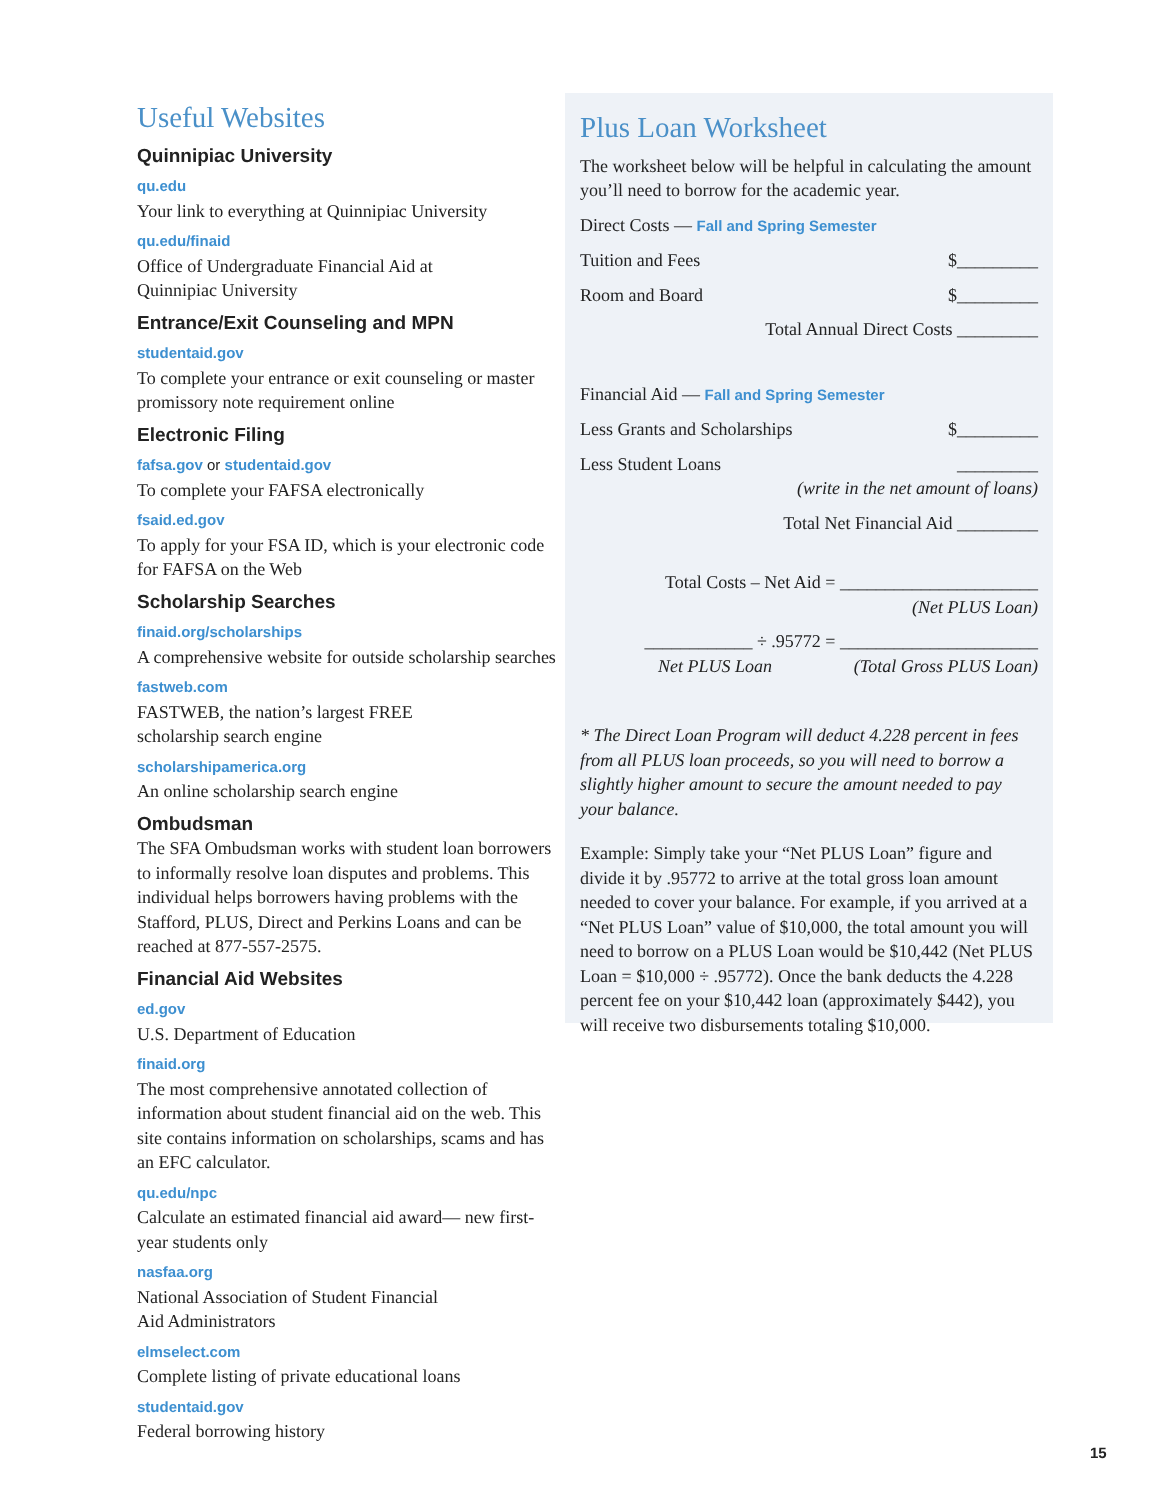Useful Websites
Quinnipiac University
qu.edu
Your link to everything at Quinnipiac University
qu.edu/finaid
Office of Undergraduate Financial Aid at
Quinnipiac University
Entrance/Exit Counseling and MPN
studentaid.gov
To complete your entrance or exit counseling or master promissory note requirement online
Electronic Filing
fafsa.gov or studentaid.gov
To complete your FAFSA electronically
fsaid.ed.gov
To apply for your FSA ID, which is your electronic code for FAFSA on the Web
Scholarship Searches
finaid.org/scholarships
A comprehensive website for outside scholarship searches
fastweb.com
FASTWEB, the nation’s largest FREE
scholarship search engine
scholarshipamerica.org
An online scholarship search engine
Ombudsman
The SFA Ombudsman works with student loan borrowers to informally resolve loan disputes and problems. This individual helps borrowers having problems with the Stafford, PLUS, Direct and Perkins Loans and can be reached at 877-557-2575.
Financial Aid Websites
ed.gov
U.S. Department of Education
finaid.org
The most comprehensive annotated collection of information about student financial aid on the web. This site contains information on scholarships, scams and has an EFC calculator.
qu.edu/npc
Calculate an estimated financial aid award— new first-year students only
nasfaa.org
National Association of Student Financial
Aid Administrators
elmselect.com
Complete listing of private educational loans
studentaid.gov
Federal borrowing history
Plus Loan Worksheet
The worksheet below will be helpful in calculating the amount you’ll need to borrow for the academic year.
Direct Costs — Fall and Spring Semester
Tuition and Fees $_________
Room and Board $_________
Total Annual Direct Costs _________
Financial Aid — Fall and Spring Semester
Less Grants and Scholarships $_________
Less Student Loans _________
(write in the net amount of loans)
Total Net Financial Aid _________
Total Costs – Net Aid = ______________________
(Net PLUS Loan)
____________ ÷ .95772 = ______________________
Net PLUS Loan (Total Gross PLUS Loan)
* The Direct Loan Program will deduct 4.228 percent in fees from all PLUS loan proceeds, so you will need to borrow a slightly higher amount to secure the amount needed to pay your balance.
Example: Simply take your “Net PLUS Loan” figure and divide it by .95772 to arrive at the total gross loan amount needed to cover your balance. For example, if you arrived at a “Net PLUS Loan” value of $10,000, the total amount you will need to borrow on a PLUS Loan would be $10,442 (Net PLUS Loan = $10,000 ÷ .95772). Once the bank deducts the 4.228 percent fee on your $10,442 loan (approximately $442), you will receive two disbursements totaling $10,000.
15